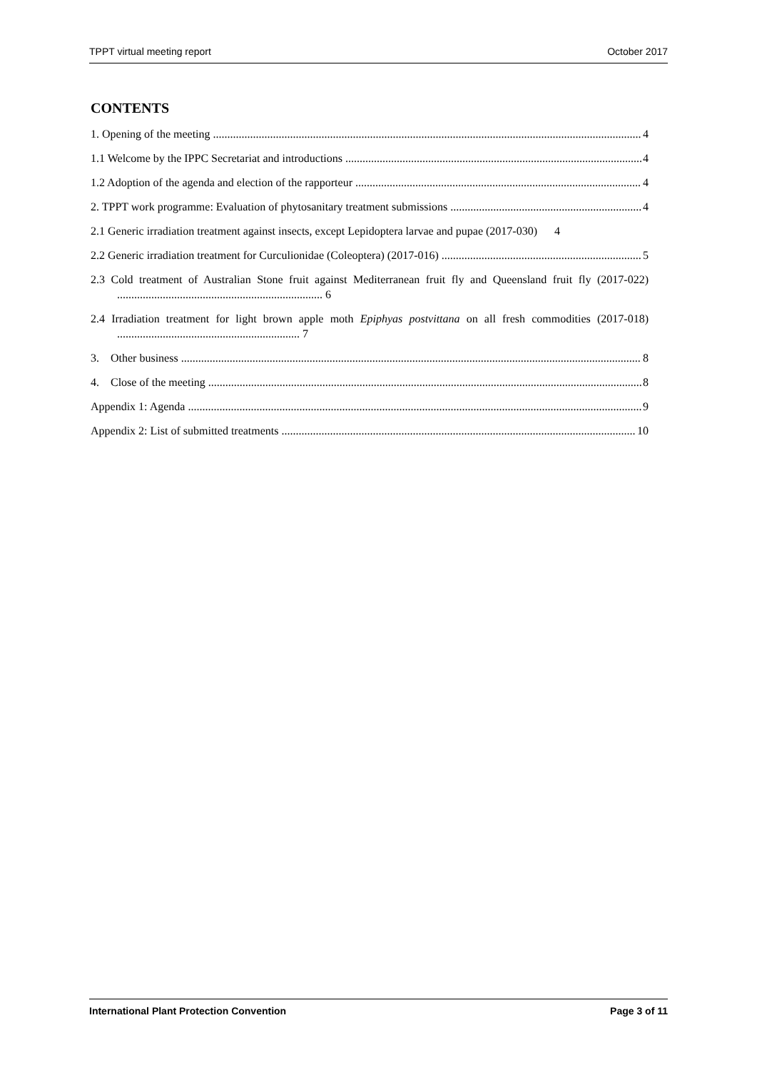TPPT virtual meeting report October 2017
CONTENTS
1. Opening of the meeting 4
1.1 Welcome by the IPPC Secretariat and introductions 4
1.2 Adoption of the agenda and election of the rapporteur 4
2. TPPT work programme: Evaluation of phytosanitary treatment submissions 4
2.1 Generic irradiation treatment against insects, except Lepidoptera larvae and pupae (2017-030) 4
2.2 Generic irradiation treatment for Curculionidae (Coleoptera) (2017-016) 5
2.3 Cold treatment of Australian Stone fruit against Mediterranean fruit fly and Queensland fruit fly (2017-022) ........................................................................ 6
2.4 Irradiation treatment for light brown apple moth Epiphyas postvittana on all fresh commodities (2017-018) ................................................................ 7
3. Other business 8
4. Close of the meeting 8
Appendix 1: Agenda 9
Appendix 2: List of submitted treatments 10
International Plant Protection Convention Page 3 of 11